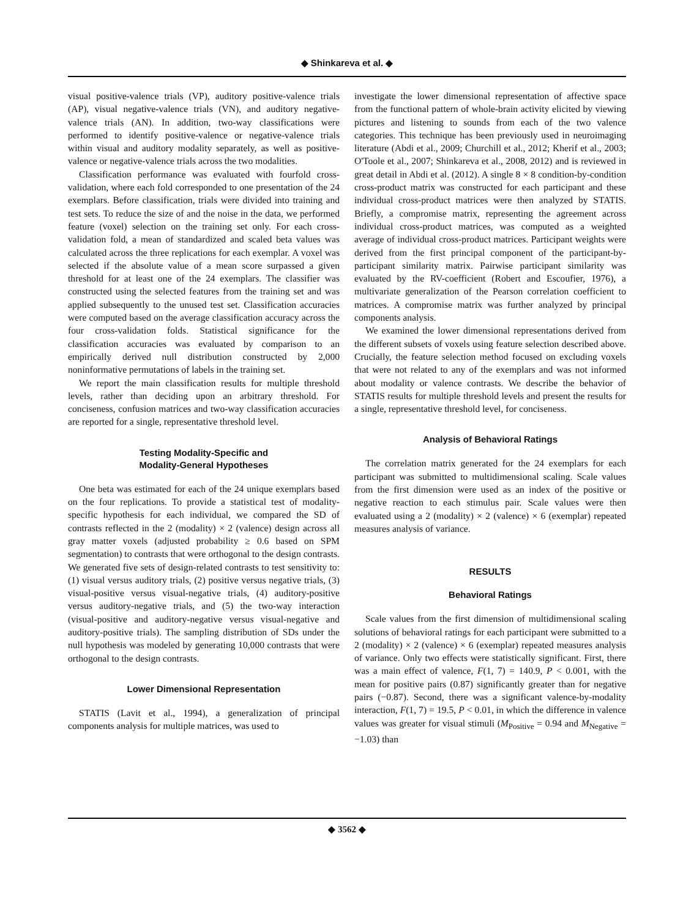◆ Shinkareva et al. ◆
visual positive-valence trials (VP), auditory positive-valence trials (AP), visual negative-valence trials (VN), and auditory negative-valence trials (AN). In addition, two-way classifications were performed to identify positive-valence or negative-valence trials within visual and auditory modality separately, as well as positive-valence or negative-valence trials across the two modalities.
Classification performance was evaluated with fourfold cross-validation, where each fold corresponded to one presentation of the 24 exemplars. Before classification, trials were divided into training and test sets. To reduce the size of and the noise in the data, we performed feature (voxel) selection on the training set only. For each cross-validation fold, a mean of standardized and scaled beta values was calculated across the three replications for each exemplar. A voxel was selected if the absolute value of a mean score surpassed a given threshold for at least one of the 24 exemplars. The classifier was constructed using the selected features from the training set and was applied subsequently to the unused test set. Classification accuracies were computed based on the average classification accuracy across the four cross-validation folds. Statistical significance for the classification accuracies was evaluated by comparison to an empirically derived null distribution constructed by 2,000 noninformative permutations of labels in the training set.
We report the main classification results for multiple threshold levels, rather than deciding upon an arbitrary threshold. For conciseness, confusion matrices and two-way classification accuracies are reported for a single, representative threshold level.
Testing Modality-Specific and
Modality-General Hypotheses
One beta was estimated for each of the 24 unique exemplars based on the four replications. To provide a statistical test of modality-specific hypothesis for each individual, we compared the SD of contrasts reflected in the 2 (modality) × 2 (valence) design across all gray matter voxels (adjusted probability ≥ 0.6 based on SPM segmentation) to contrasts that were orthogonal to the design contrasts. We generated five sets of design-related contrasts to test sensitivity to: (1) visual versus auditory trials, (2) positive versus negative trials, (3) visual-positive versus visual-negative trials, (4) auditory-positive versus auditory-negative trials, and (5) the two-way interaction (visual-positive and auditory-negative versus visual-negative and auditory-positive trials). The sampling distribution of SDs under the null hypothesis was modeled by generating 10,000 contrasts that were orthogonal to the design contrasts.
Lower Dimensional Representation
STATIS (Lavit et al., 1994), a generalization of principal components analysis for multiple matrices, was used to
investigate the lower dimensional representation of affective space from the functional pattern of whole-brain activity elicited by viewing pictures and listening to sounds from each of the two valence categories. This technique has been previously used in neuroimaging literature (Abdi et al., 2009; Churchill et al., 2012; Kherif et al., 2003; O'Toole et al., 2007; Shinkareva et al., 2008, 2012) and is reviewed in great detail in Abdi et al. (2012). A single 8 × 8 condition-by-condition cross-product matrix was constructed for each participant and these individual cross-product matrices were then analyzed by STATIS. Briefly, a compromise matrix, representing the agreement across individual cross-product matrices, was computed as a weighted average of individual cross-product matrices. Participant weights were derived from the first principal component of the participant-by-participant similarity matrix. Pairwise participant similarity was evaluated by the RV-coefficient (Robert and Escoufier, 1976), a multivariate generalization of the Pearson correlation coefficient to matrices. A compromise matrix was further analyzed by principal components analysis.
We examined the lower dimensional representations derived from the different subsets of voxels using feature selection described above. Crucially, the feature selection method focused on excluding voxels that were not related to any of the exemplars and was not informed about modality or valence contrasts. We describe the behavior of STATIS results for multiple threshold levels and present the results for a single, representative threshold level, for conciseness.
Analysis of Behavioral Ratings
The correlation matrix generated for the 24 exemplars for each participant was submitted to multidimensional scaling. Scale values from the first dimension were used as an index of the positive or negative reaction to each stimulus pair. Scale values were then evaluated using a 2 (modality) × 2 (valence) × 6 (exemplar) repeated measures analysis of variance.
RESULTS
Behavioral Ratings
Scale values from the first dimension of multidimensional scaling solutions of behavioral ratings for each participant were submitted to a 2 (modality) × 2 (valence) × 6 (exemplar) repeated measures analysis of variance. Only two effects were statistically significant. First, there was a main effect of valence, F(1, 7) = 140.9, P < 0.001, with the mean for positive pairs (0.87) significantly greater than for negative pairs (−0.87). Second, there was a significant valence-by-modality interaction, F(1, 7) = 19.5, P < 0.01, in which the difference in valence values was greater for visual stimuli (M<sub>Positive</sub> = 0.94 and M<sub>Negative</sub> = −1.03) than
◆ 3562 ◆